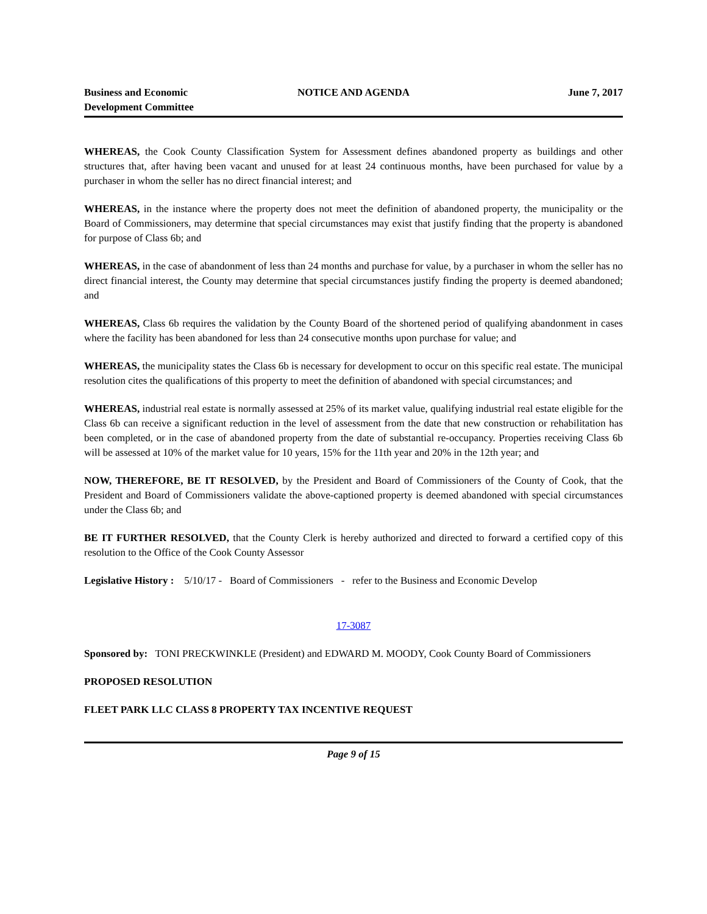Business and Economic
Development Committee
NOTICE AND AGENDA June 7, 2017
WHEREAS, the Cook County Classification System for Assessment defines abandoned property as buildings and other structures that, after having been vacant and unused for at least 24 continuous months, have been purchased for value by a purchaser in whom the seller has no direct financial interest; and
WHEREAS, in the instance where the property does not meet the definition of abandoned property, the municipality or the Board of Commissioners, may determine that special circumstances may exist that justify finding that the property is abandoned for purpose of Class 6b; and
WHEREAS, in the case of abandonment of less than 24 months and purchase for value, by a purchaser in whom the seller has no direct financial interest, the County may determine that special circumstances justify finding the property is deemed abandoned; and
WHEREAS, Class 6b requires the validation by the County Board of the shortened period of qualifying abandonment in cases where the facility has been abandoned for less than 24 consecutive months upon purchase for value; and
WHEREAS, the municipality states the Class 6b is necessary for development to occur on this specific real estate. The municipal resolution cites the qualifications of this property to meet the definition of abandoned with special circumstances; and
WHEREAS, industrial real estate is normally assessed at 25% of its market value, qualifying industrial real estate eligible for the Class 6b can receive a significant reduction in the level of assessment from the date that new construction or rehabilitation has been completed, or in the case of abandoned property from the date of substantial re-occupancy. Properties receiving Class 6b will be assessed at 10% of the market value for 10 years, 15% for the 11th year and 20% in the 12th year; and
NOW, THEREFORE, BE IT RESOLVED, by the President and Board of Commissioners of the County of Cook, that the President and Board of Commissioners validate the above-captioned property is deemed abandoned with special circumstances under the Class 6b; and
BE IT FURTHER RESOLVED, that the County Clerk is hereby authorized and directed to forward a certified copy of this resolution to the Office of the Cook County Assessor
Legislative History : 5/10/17 - Board of Commissioners - refer to the Business and Economic Develop
17-3087
Sponsored by: TONI PRECKWINKLE (President) and EDWARD M. MOODY, Cook County Board of Commissioners
PROPOSED RESOLUTION
FLEET PARK LLC CLASS 8 PROPERTY TAX INCENTIVE REQUEST
Page 9 of 15